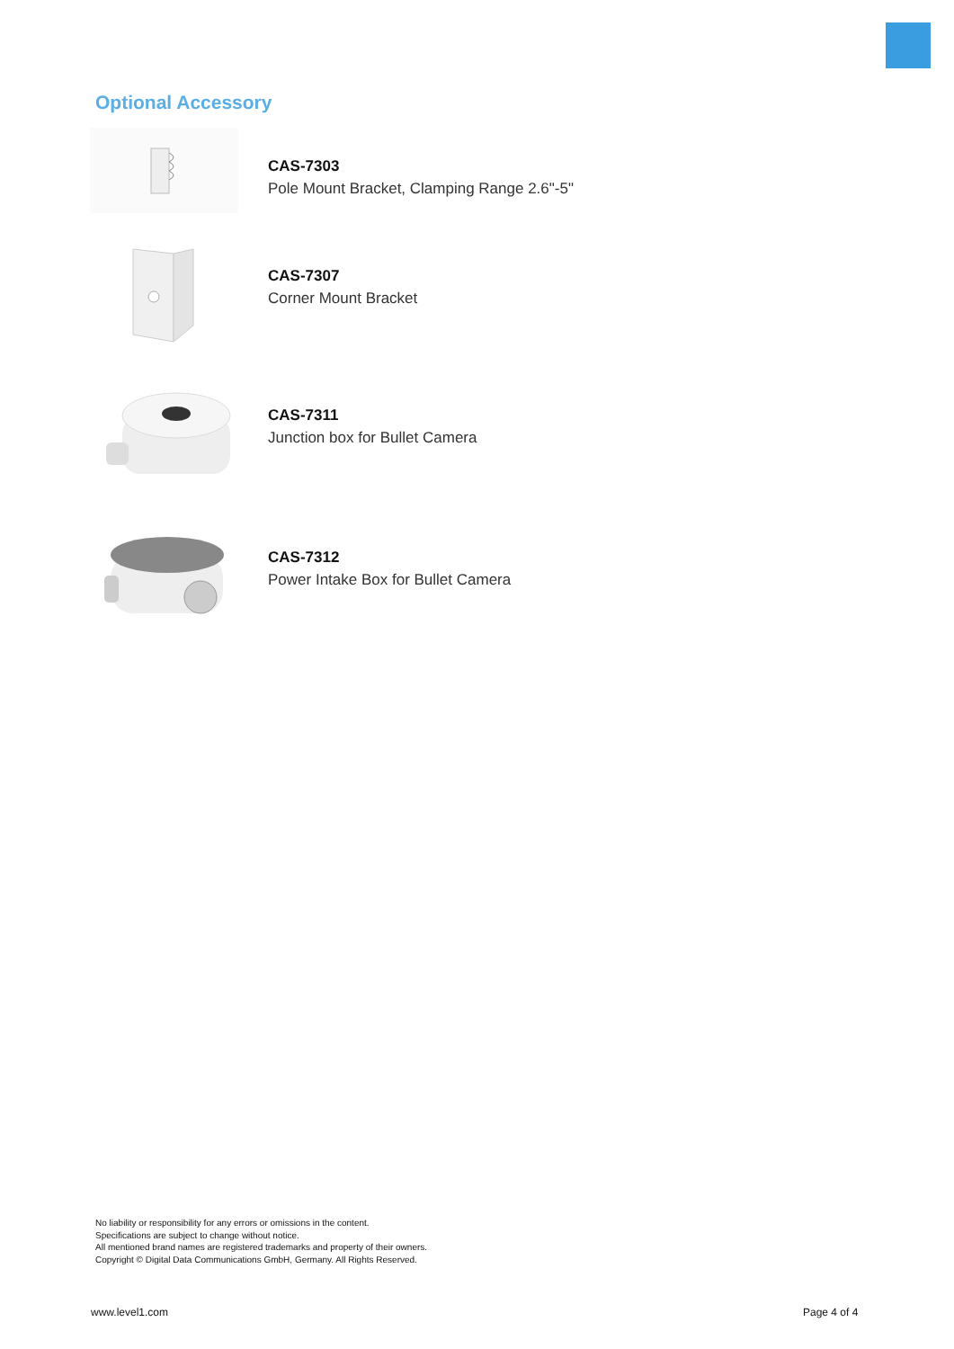Optional Accessory
CAS-7303
Pole Mount Bracket, Clamping Range 2.6"-5"
CAS-7307
Corner Mount Bracket
CAS-7311
Junction box for Bullet Camera
CAS-7312
Power Intake Box for Bullet Camera
No liability or responsibility for any errors or omissions in the content.
Specifications are subject to change without notice.
All mentioned brand names are registered trademarks and property of their owners.
Copyright © Digital Data Communications GmbH, Germany. All Rights Reserved.
www.level1.com Page 4 of 4